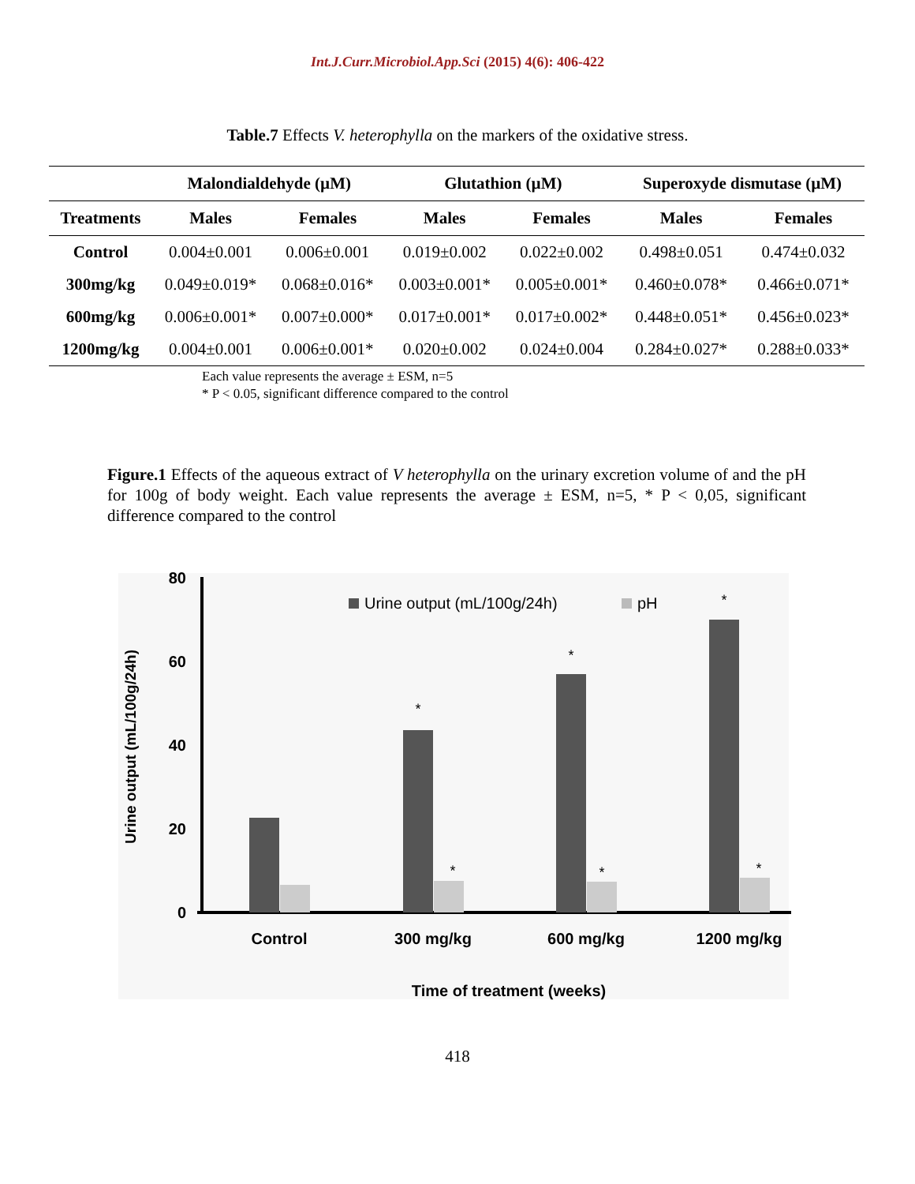Int.J.Curr.Microbiol.App.Sci (2015) 4(6): 406-422
Table.7 Effects V. heterophylla on the markers of the oxidative stress.
| | Malondialdehyde (µM) | | Glutathion (µM) | | Superoxyde dismutase (µM) | |
| --- | --- | --- | --- | --- | --- | --- |
| Treatments | Males | Females | Males | Females | Males | Females |
| Control | 0.004±0.001 | 0.006±0.001 | 0.019±0.002 | 0.022±0.002 | 0.498±0.051 | 0.474±0.032 |
| 300mg/kg | 0.049±0.019* | 0.068±0.016* | 0.003±0.001* | 0.005±0.001* | 0.460±0.078* | 0.466±0.071* |
| 600mg/kg | 0.006±0.001* | 0.007±0.000* | 0.017±0.001* | 0.017±0.002* | 0.448±0.051* | 0.456±0.023* |
| 1200mg/kg | 0.004±0.001 | 0.006±0.001* | 0.020±0.002 | 0.024±0.004 | 0.284±0.027* | 0.288±0.033* |
Each value represents the average ± ESM, n=5
* P < 0.05, significant difference compared to the control
Figure.1 Effects of the aqueous extract of V heterophylla on the urinary excretion volume of and the pH for 100g of body weight. Each value represents the average ± ESM, n=5, * P < 0,05, significant difference compared to the control
80
60
40
20
0
Urine output (mL/100g/24h)
Urine output (mL/100g/24h)
pH
*
*
*
*
*
*
Control
300 mg/kg
600 mg/kg
1200 mg/kg
Time of treatment (weeks)
418